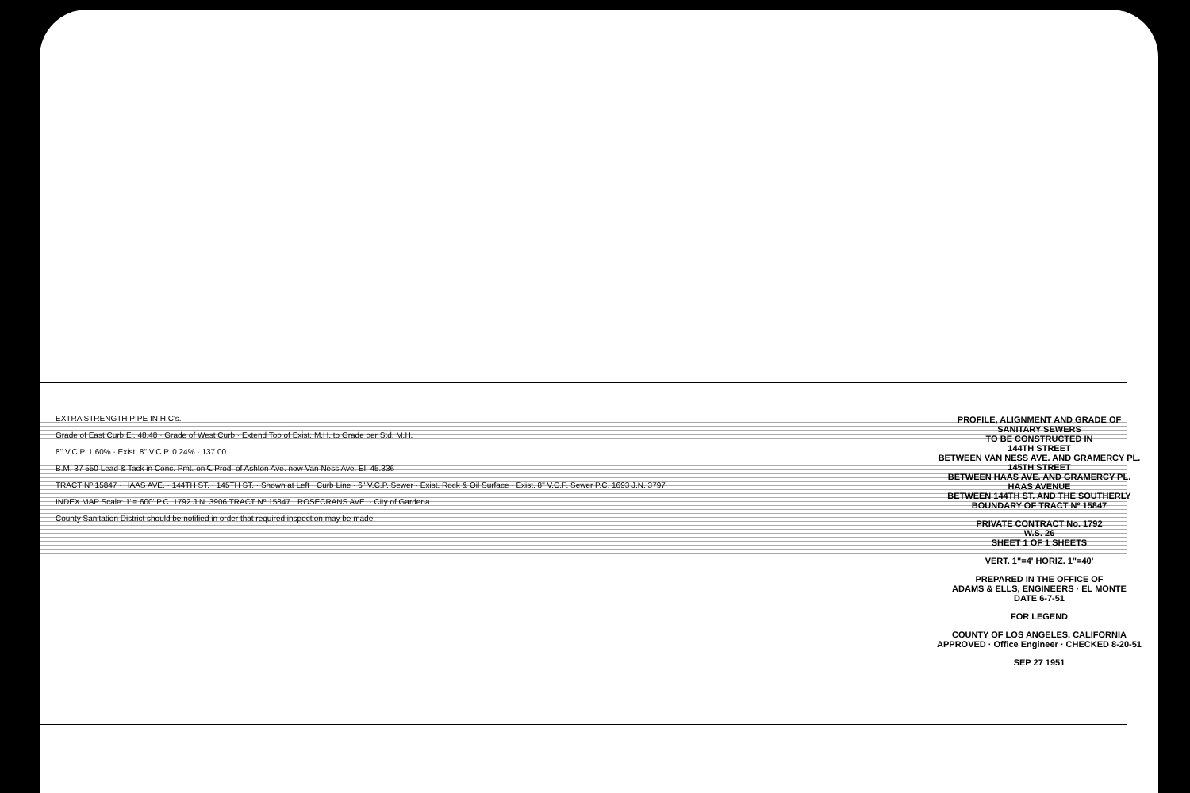EXTRA STRENGTH PIPE IN H.C's.
Grade of East Curb El. 48.48 · Grade of West Curb · Extend Top of Exist. M.H. to Grade per Std. M.H.
8" V.C.P. 1.60% · Exist. 8" V.C.P. 0.24% · 137.00
B.M. 37 550 Lead & Tack in Conc. Pmt. on ℄ Prod. of Ashton Ave. now Van Ness Ave. El. 45.336
TRACT Nº 15847 · HAAS AVE. · 144TH ST. · 145TH ST. · Shown at Left · Curb Line · 6" V.C.P. Sewer · Exist. Rock & Oil Surface · Exist. 8" V.C.P. Sewer P.C. 1693 J.N. 3797
INDEX MAP Scale: 1"= 600' P.C. 1792 J.N. 3906 TRACT Nº 15847 · ROSECRANS AVE. · City of Gardena
County Sanitation District should be notified in order that required inspection may be made.
PROFILE, ALIGNMENT AND GRADE OF
SANITARY SEWERS
TO BE CONSTRUCTED IN
144TH STREET
BETWEEN VAN NESS AVE. AND GRAMERCY PL.
145TH STREET
BETWEEN HAAS AVE. AND GRAMERCY PL.
HAAS AVENUE
BETWEEN 144TH ST. AND THE SOUTHERLY BOUNDARY OF TRACT Nº 15847
PRIVATE CONTRACT No. 1792
W.S. 26
SHEET 1 OF 1 SHEETS
VERT. 1"=4' HORIZ. 1"=40'
PREPARED IN THE OFFICE OF
ADAMS & ELLS, ENGINEERS · EL MONTE
DATE 6-7-51
FOR LEGEND
COUNTY OF LOS ANGELES, CALIFORNIA
APPROVED · Office Engineer · CHECKED 8-20-51
SEP 27 1951